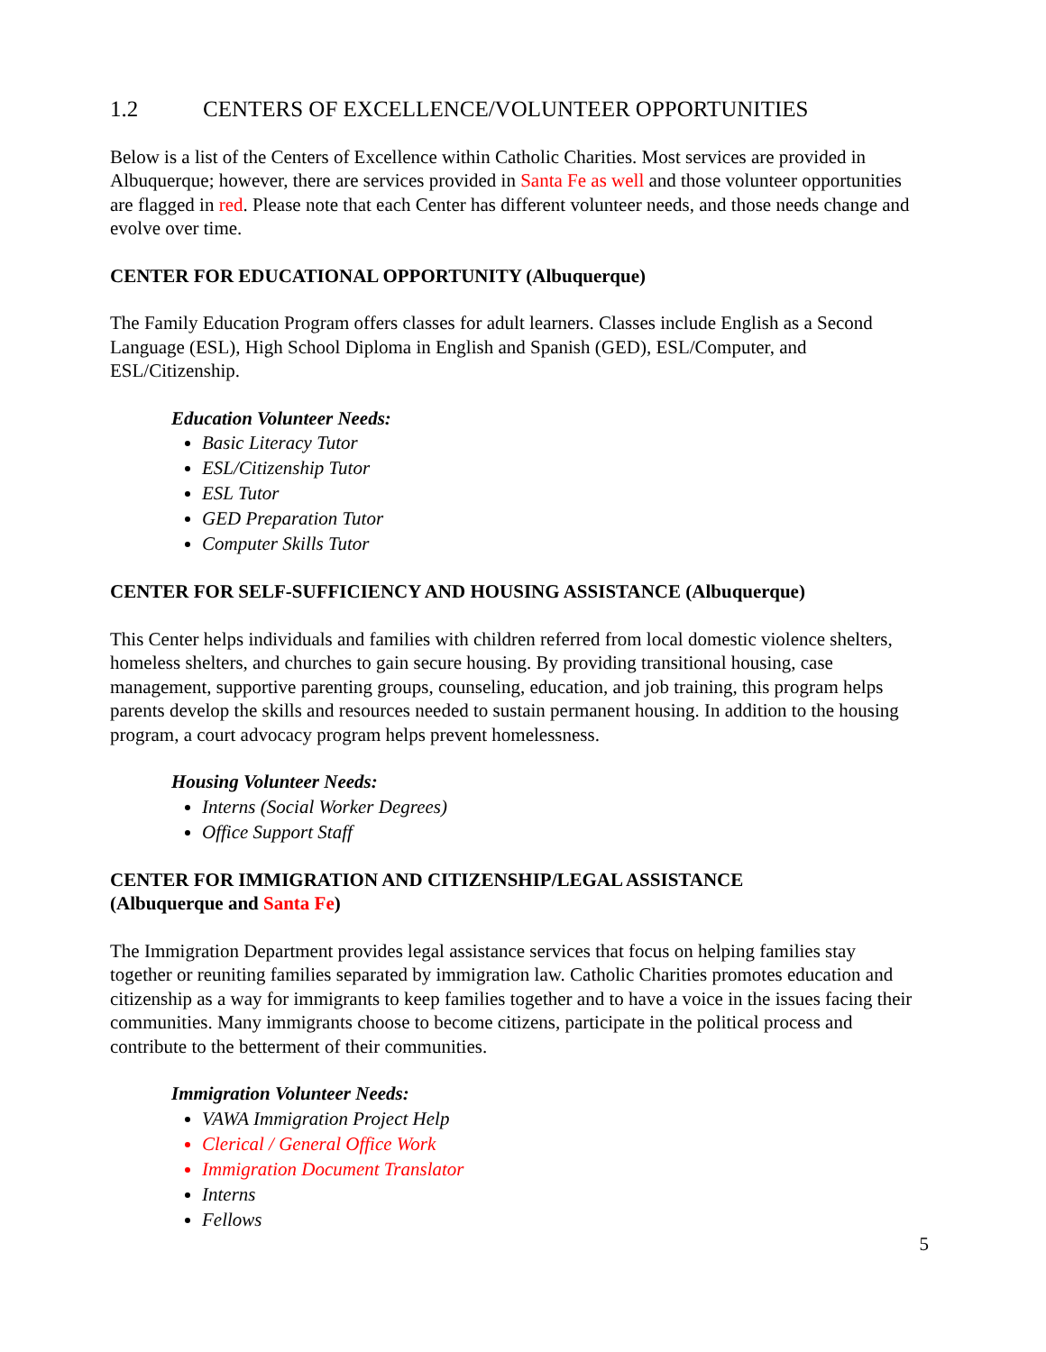1.2 CENTERS OF EXCELLENCE/VOLUNTEER OPPORTUNITIES
Below is a list of the Centers of Excellence within Catholic Charities. Most services are provided in Albuquerque; however, there are services provided in Santa Fe as well and those volunteer opportunities are flagged in red. Please note that each Center has different volunteer needs, and those needs change and evolve over time.
CENTER FOR EDUCATIONAL OPPORTUNITY (Albuquerque)
The Family Education Program offers classes for adult learners. Classes include English as a Second Language (ESL), High School Diploma in English and Spanish (GED), ESL/Computer, and ESL/Citizenship.
Education Volunteer Needs:
Basic Literacy Tutor
ESL/Citizenship Tutor
ESL Tutor
GED Preparation Tutor
Computer Skills Tutor
CENTER FOR SELF-SUFFICIENCY AND HOUSING ASSISTANCE (Albuquerque)
This Center helps individuals and families with children referred from local domestic violence shelters, homeless shelters, and churches to gain secure housing. By providing transitional housing, case management, supportive parenting groups, counseling, education, and job training, this program helps parents develop the skills and resources needed to sustain permanent housing. In addition to the housing program, a court advocacy program helps prevent homelessness.
Housing Volunteer Needs:
Interns (Social Worker Degrees)
Office Support Staff
CENTER FOR IMMIGRATION AND CITIZENSHIP/LEGAL ASSISTANCE
(Albuquerque and Santa Fe)
The Immigration Department provides legal assistance services that focus on helping families stay together or reuniting families separated by immigration law. Catholic Charities promotes education and citizenship as a way for immigrants to keep families together and to have a voice in the issues facing their communities. Many immigrants choose to become citizens, participate in the political process and contribute to the betterment of their communities.
Immigration Volunteer Needs:
VAWA Immigration Project Help
Clerical / General Office Work
Immigration Document Translator
Interns
Fellows
5